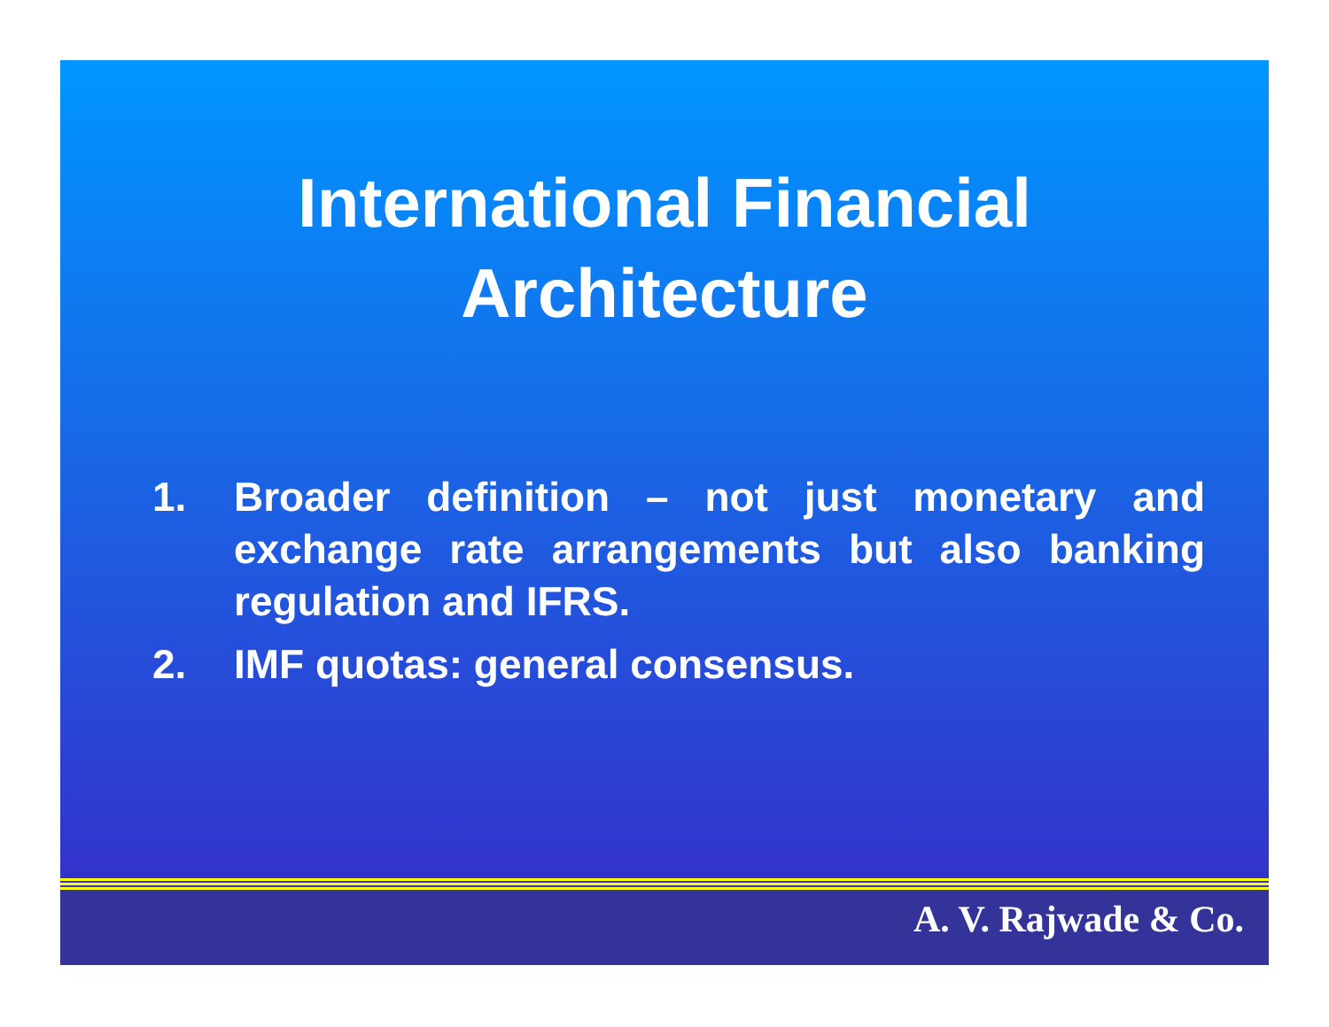International Financial
Architecture
1. Broader definition – not just monetary and exchange rate arrangements but also banking regulation and IFRS.
2. IMF quotas: general consensus.
A. V. Rajwade & Co.